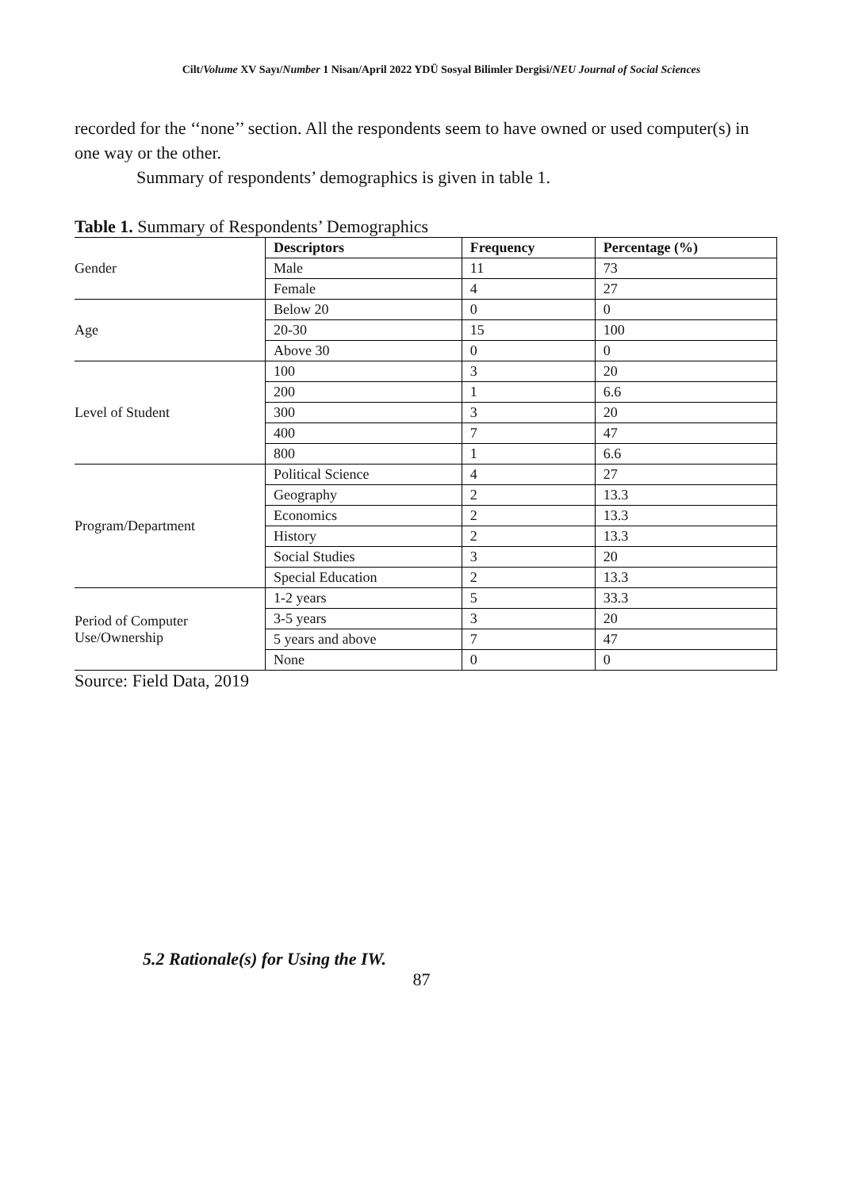Cilt/Volume XV Sayı/Number 1 Nisan/April 2022 YDÜ Sosyal Bilimler Dergisi/NEU Journal of Social Sciences
recorded for the ‘‘none’’ section. All the respondents seem to have owned or used computer(s) in one way or the other.
Summary of respondents’ demographics is given in table 1.
Table 1. Summary of Respondents’ Demographics
| Gender | Descriptors | Frequency | Percentage (%) |
| | Male | 11 | 73 |
| | Female | 4 | 27 |
| Age | Below 20 | 0 | 0 |
| | 20-30 | 15 | 100 |
| | Above 30 | 0 | 0 |
| Level of Student | 100 | 3 | 20 |
| | 200 | 1 | 6.6 |
| | 300 | 3 | 20 |
| | 400 | 7 | 47 |
| | 800 | 1 | 6.6 |
| Program/Department | Political Science | 4 | 27 |
| | Geography | 2 | 13.3 |
| | Economics | 2 | 13.3 |
| | History | 2 | 13.3 |
| | Social Studies | 3 | 20 |
| | Special Education | 2 | 13.3 |
| Period of Computer Use/Ownership | 1-2 years | 5 | 33.3 |
| | 3-5 years | 3 | 20 |
| | 5 years and above | 7 | 47 |
| | None | 0 | 0 |
Source: Field Data, 2019
5.2 Rationale(s) for Using the IW.
87